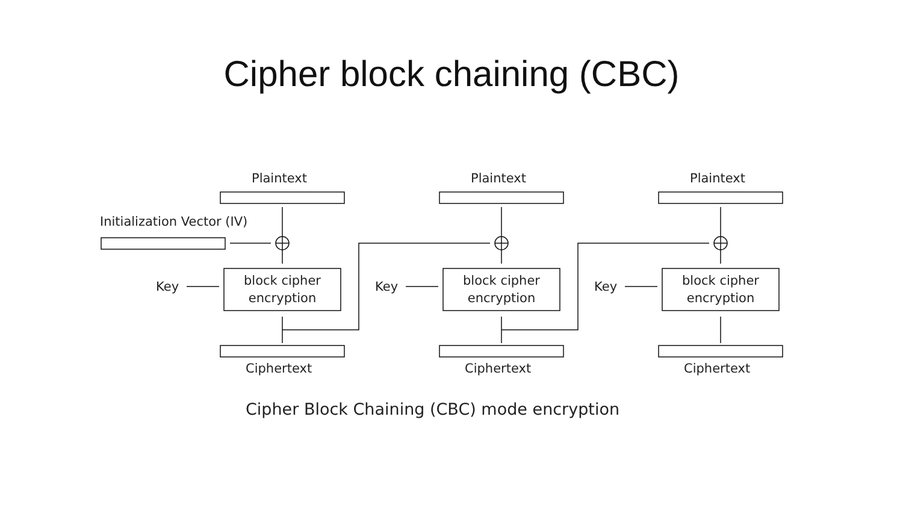Cipher block chaining (CBC)
Plaintext Plaintext Plaintext
Initialization Vector (IV)
Key
block cipher
encryption
Key
block cipher
encryption
Key
block cipher
encryption
Ciphertext Ciphertext Ciphertext
Cipher Block Chaining (CBC) mode encryption